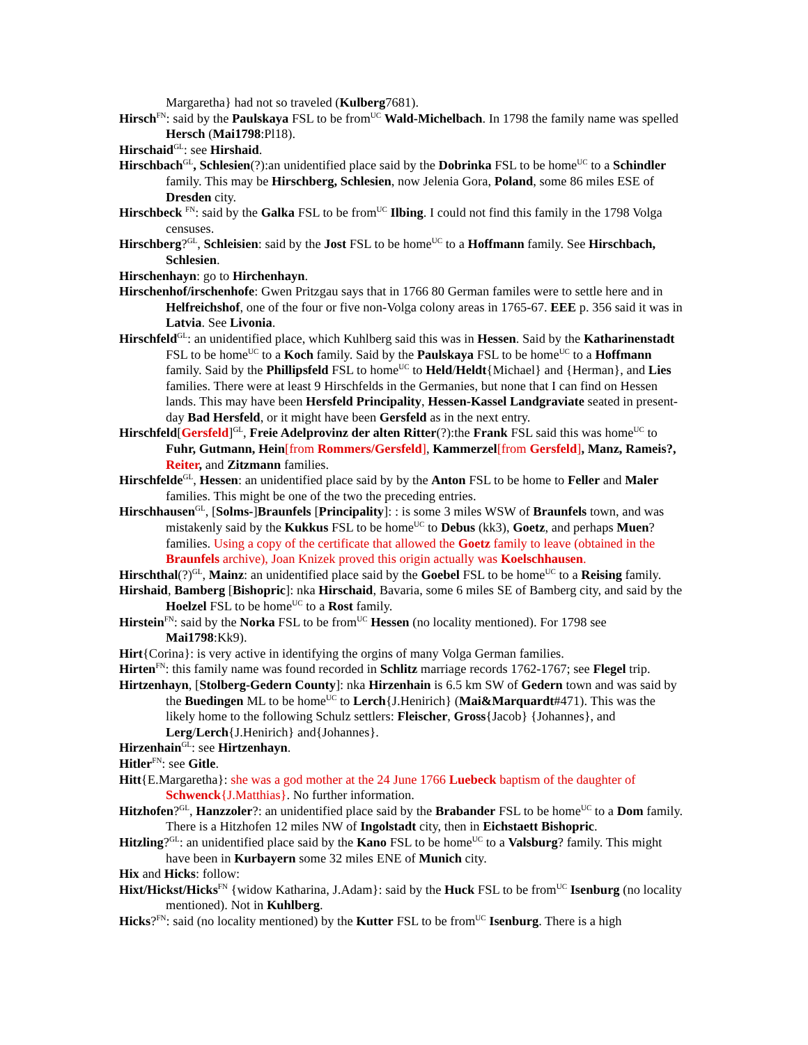Margaretha} had not so traveled (Kulberg7681).
Hirsch<sup>FN</sup>: said by the Paulskaya FSL to be from<sup>UC</sup> Wald-Michelbach. In 1798 the family name was spelled Hersch (Mai1798:Pl18).
Hirschaid<sup>GL</sup>: see Hirshaid.
Hirschbach<sup>GL</sup>, Schlesien(?):an unidentified place said by the Dobrinka FSL to be home<sup>UC</sup> to a Schindler family. This may be Hirschberg, Schlesien, now Jelenia Gora, Poland, some 86 miles ESE of Dresden city.
Hirschbeck <sup>FN</sup>: said by the Galka FSL to be from<sup>UC</sup> Ilbing. I could not find this family in the 1798 Volga censuses.
Hirschberg?<sup>GL</sup>, Schleisien: said by the Jost FSL to be home<sup>UC</sup> to a Hoffmann family. See Hirschbach, Schlesien.
Hirschenhayn: go to Hirchenhayn.
Hirschenhof/irschenhofe: Gwen Pritzgau says that in 1766 80 German familes were to settle here and in Helfreichshof, one of the four or five non-Volga colony areas in 1765-67. EEE p. 356 said it was in Latvia. See Livonia.
Hirschfeld<sup>GL</sup>: an unidentified place, which Kuhlberg said this was in Hessen. Said by the Katharinenstadt FSL to be home<sup>UC</sup> to a Koch family. Said by the Paulskaya FSL to be home<sup>UC</sup> to a Hoffmann family. Said by the Phillipsfeld FSL to home<sup>UC</sup> to Held/Heldt{Michael} and {Herman}, and Lies families. There were at least 9 Hirschfelds in the Germanies, but none that I can find on Hessen lands. This may have been Hersfeld Principality, Hessen-Kassel Landgraviate seated in present-day Bad Hersfeld, or it might have been Gersfeld as in the next entry.
Hirschfeld[Gersfeld]<sup>GL</sup>, Freie Adelprovinz der alten Ritter(?):the Frank FSL said this was home<sup>UC</sup> to Fuhr, Gutmann, Hein[from Rommers/Gersfeld], Kammerzel[from Gersfeld], Manz, Rameis?, Reiter, and Zitzmann families.
Hirschfelde<sup>GL</sup>, Hessen: an unidentified place said by by the Anton FSL to be home to Feller and Maler families. This might be one of the two the preceding entries.
Hirschhausen<sup>GL</sup>, [Solms-]Braunfels [Principality]: : is some 3 miles WSW of Braunfels town, and was mistakenly said by the Kukkus FSL to be home<sup>UC</sup> to Debus (kk3), Goetz, and perhaps Muen? families. Using a copy of the certificate that allowed the Goetz family to leave (obtained in the Braunfels archive), Joan Knizek proved this origin actually was Koelschhausen.
Hirschthal(?)<sup>GL</sup>, Mainz: an unidentified place said by the Goebel FSL to be home<sup>UC</sup> to a Reising family.
Hirshaid, Bamberg [Bishopric]: nka Hirschaid, Bavaria, some 6 miles SE of Bamberg city, and said by the Hoelzel FSL to be home<sup>UC</sup> to a Rost family.
Hirstein<sup>FN</sup>: said by the Norka FSL to be from<sup>UC</sup> Hessen (no locality mentioned). For 1798 see Mai1798:Kk9).
Hirt{Corina}: is very active in identifying the orgins of many Volga German families.
Hirten<sup>FN</sup>: this family name was found recorded in Schlitz marriage records 1762-1767; see Flegel trip.
Hirtzenhayn, [Stolberg-Gedern County]: nka Hirzenhain is 6.5 km SW of Gedern town and was said by the Buedingen ML to be home<sup>UC</sup> to Lerch{J.Henirich} (Mai&Marquardt#471). This was the likely home to the following Schulz settlers: Fleischer, Gross{Jacob} {Johannes}, and Lerg/Lerch{J.Henirich} and{Johannes}.
Hirzenhain<sup>GL</sup>: see Hirtzenhayn.
Hitler<sup>FN</sup>: see Gitle.
Hitt{E.Margaretha}: she was a god mother at the 24 June 1766 Luebeck baptism of the daughter of Schwenck{J.Matthias}. No further information.
Hitzhofen?<sup>GL</sup>, Hanzzoler?: an unidentified place said by the Brabander FSL to be home<sup>UC</sup> to a Dom family. There is a Hitzhofen 12 miles NW of Ingolstadt city, then in Eichstaett Bishopric.
Hitzling?<sup>GL</sup>: an unidentified place said by the Kano FSL to be home<sup>UC</sup> to a Valsburg? family. This might have been in Kurbayern some 32 miles ENE of Munich city.
Hix and Hicks: follow:
Hixt/Hickst/Hicks<sup>FN</sup> {widow Katharina, J.Adam}: said by the Huck FSL to be from<sup>UC</sup> Isenburg (no locality mentioned). Not in Kuhlberg.
Hicks?<sup>FN</sup>: said (no locality mentioned) by the Kutter FSL to be from<sup>UC</sup> Isenburg. There is a high